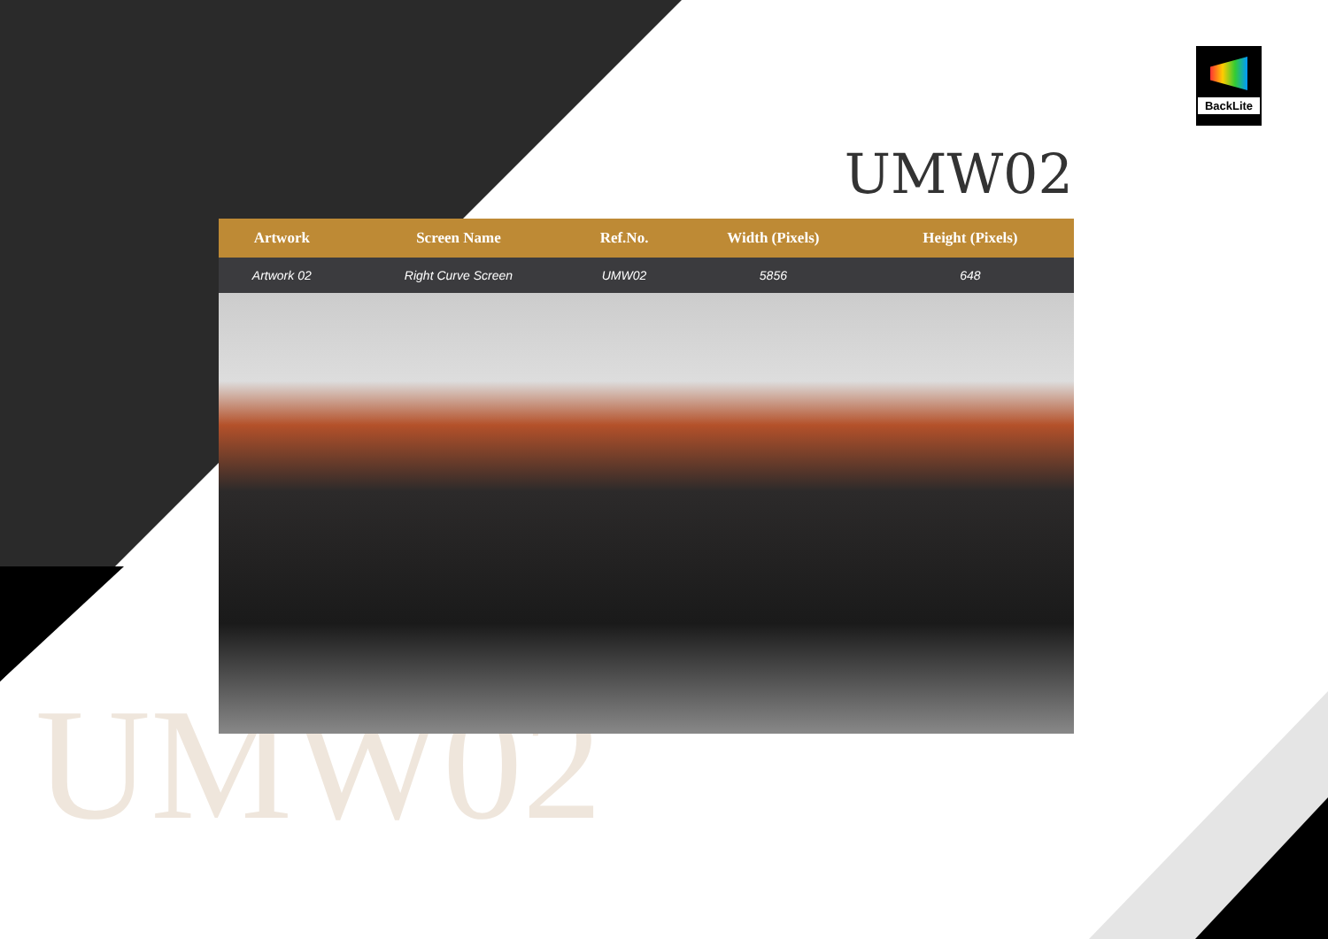UMW02
BackLite
UMW02
| Artwork | Screen Name | Ref.No. | Width (Pixels) | Height (Pixels) | |
| --- | --- | --- | --- | --- | --- |
| Artwork 02 | Right Curve Screen | UMW02 | 5856 | 648 | |